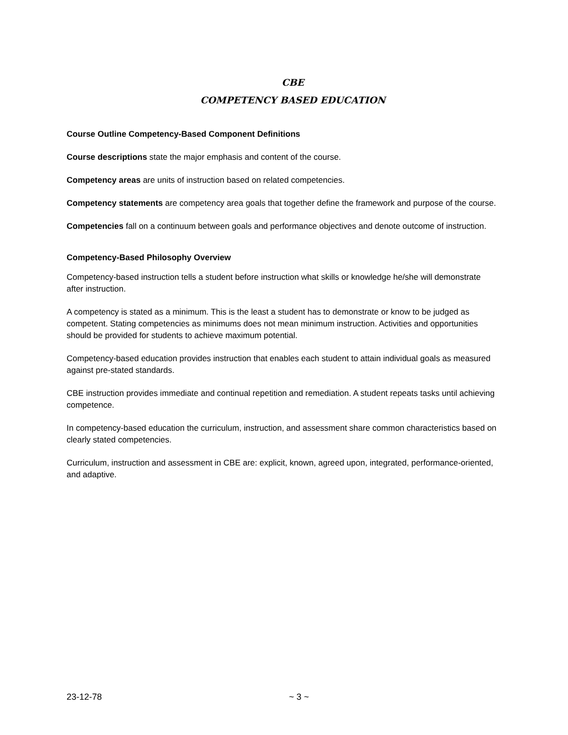CBE
COMPETENCY BASED EDUCATION
Course Outline Competency-Based Component Definitions
Course descriptions state the major emphasis and content of the course.
Competency areas are units of instruction based on related competencies.
Competency statements are competency area goals that together define the framework and purpose of the course.
Competencies fall on a continuum between goals and performance objectives and denote outcome of instruction.
Competency-Based Philosophy Overview
Competency-based instruction tells a student before instruction what skills or knowledge he/she will demonstrate after instruction.
A competency is stated as a minimum. This is the least a student has to demonstrate or know to be judged as competent. Stating competencies as minimums does not mean minimum instruction. Activities and opportunities should be provided for students to achieve maximum potential.
Competency-based education provides instruction that enables each student to attain individual goals as measured against pre-stated standards.
CBE instruction provides immediate and continual repetition and remediation. A student repeats tasks until achieving competence.
In competency-based education the curriculum, instruction, and assessment share common characteristics based on clearly stated competencies.
Curriculum, instruction and assessment in CBE are: explicit, known, agreed upon, integrated, performance-oriented, and adaptive.
23-12-78 ~ 3 ~